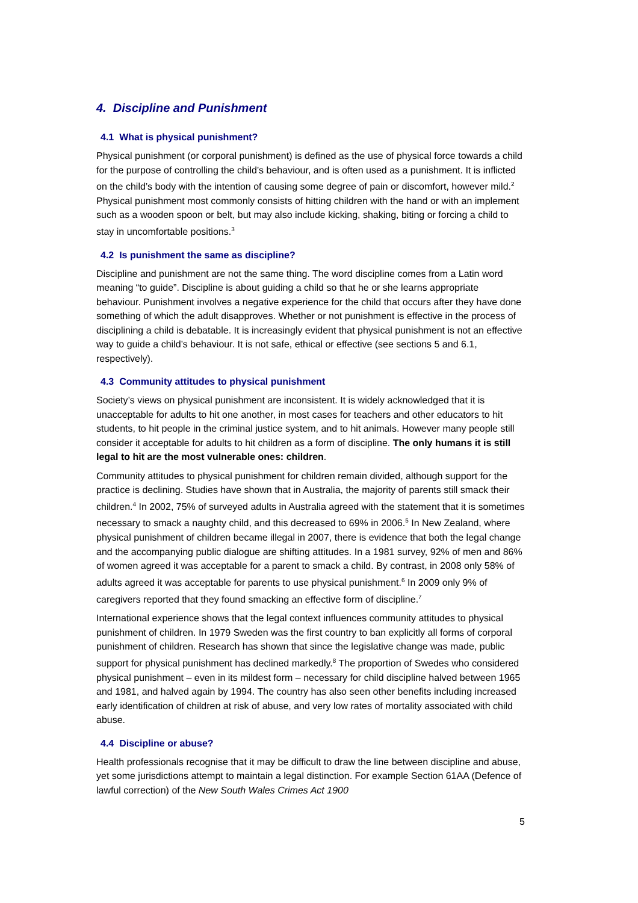4. Discipline and Punishment
4.1 What is physical punishment?
Physical punishment (or corporal punishment) is defined as the use of physical force towards a child for the purpose of controlling the child’s behaviour, and is often used as a punishment. It is inflicted on the child’s body with the intention of causing some degree of pain or discomfort, however mild.<sup>2</sup> Physical punishment most commonly consists of hitting children with the hand or with an implement such as a wooden spoon or belt, but may also include kicking, shaking, biting or forcing a child to stay in uncomfortable positions.<sup>3</sup>
4.2 Is punishment the same as discipline?
Discipline and punishment are not the same thing. The word discipline comes from a Latin word meaning “to guide”. Discipline is about guiding a child so that he or she learns appropriate behaviour. Punishment involves a negative experience for the child that occurs after they have done something of which the adult disapproves. Whether or not punishment is effective in the process of disciplining a child is debatable. It is increasingly evident that physical punishment is not an effective way to guide a child’s behaviour. It is not safe, ethical or effective (see sections 5 and 6.1, respectively).
4.3 Community attitudes to physical punishment
Society’s views on physical punishment are inconsistent. It is widely acknowledged that it is unacceptable for adults to hit one another, in most cases for teachers and other educators to hit students, to hit people in the criminal justice system, and to hit animals. However many people still consider it acceptable for adults to hit children as a form of discipline. The only humans it is still legal to hit are the most vulnerable ones: children.
Community attitudes to physical punishment for children remain divided, although support for the practice is declining. Studies have shown that in Australia, the majority of parents still smack their children.<sup>4</sup> In 2002, 75% of surveyed adults in Australia agreed with the statement that it is sometimes necessary to smack a naughty child, and this decreased to 69% in 2006.<sup>5</sup> In New Zealand, where physical punishment of children became illegal in 2007, there is evidence that both the legal change and the accompanying public dialogue are shifting attitudes. In a 1981 survey, 92% of men and 86% of women agreed it was acceptable for a parent to smack a child. By contrast, in 2008 only 58% of adults agreed it was acceptable for parents to use physical punishment.<sup>6</sup> In 2009 only 9% of caregivers reported that they found smacking an effective form of discipline.<sup>7</sup>
International experience shows that the legal context influences community attitudes to physical punishment of children. In 1979 Sweden was the first country to ban explicitly all forms of corporal punishment of children. Research has shown that since the legislative change was made, public support for physical punishment has declined markedly.<sup>8</sup> The proportion of Swedes who considered physical punishment – even in its mildest form – necessary for child discipline halved between 1965 and 1981, and halved again by 1994. The country has also seen other benefits including increased early identification of children at risk of abuse, and very low rates of mortality associated with child abuse.
4.4 Discipline or abuse?
Health professionals recognise that it may be difficult to draw the line between discipline and abuse, yet some jurisdictions attempt to maintain a legal distinction. For example Section 61AA (Defence of lawful correction) of the New South Wales Crimes Act 1900
5